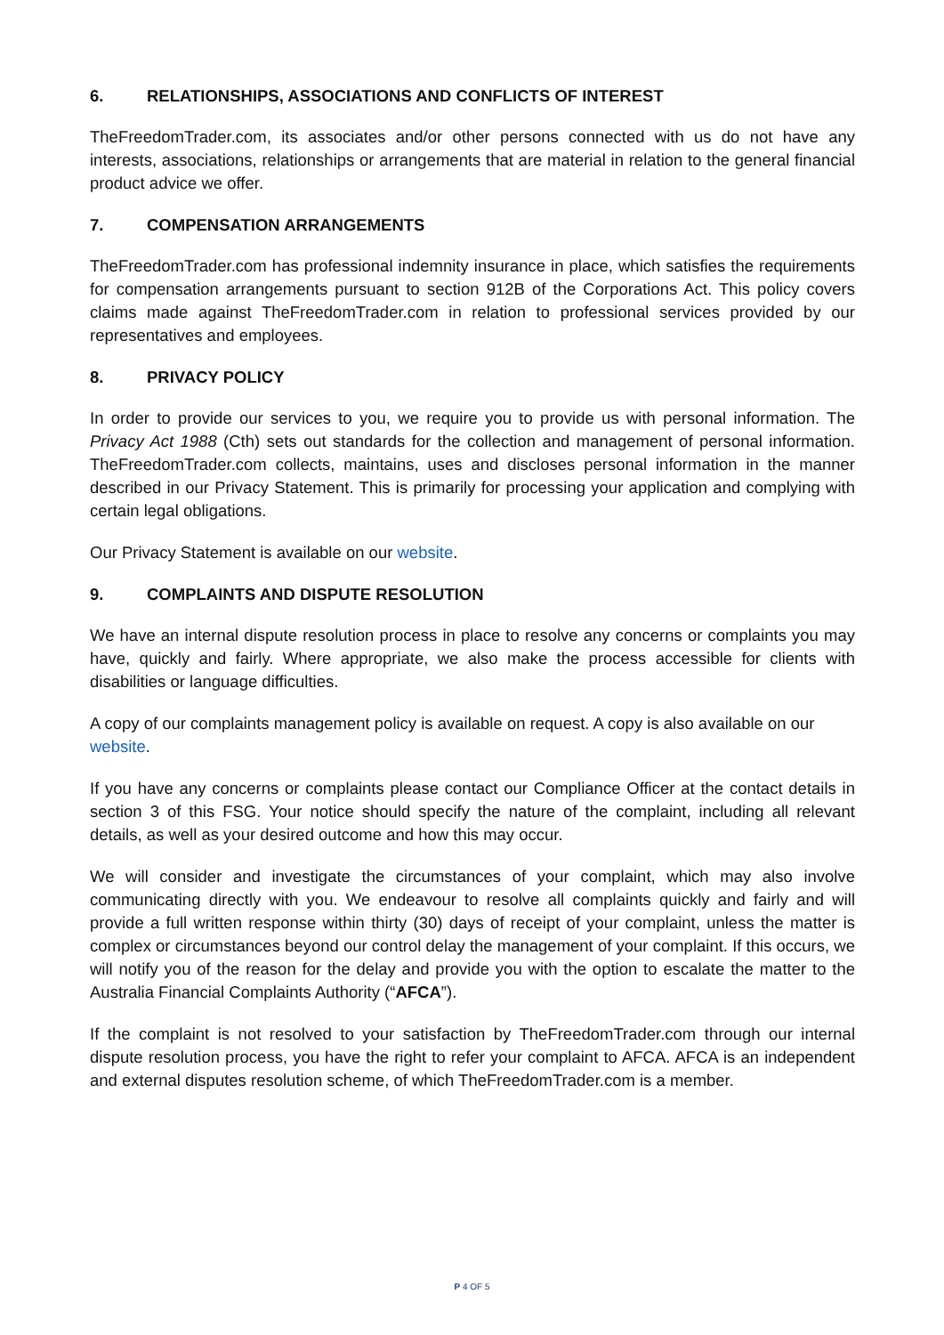6. RELATIONSHIPS, ASSOCIATIONS AND CONFLICTS OF INTEREST
TheFreedomTrader.com, its associates and/or other persons connected with us do not have any interests, associations, relationships or arrangements that are material in relation to the general financial product advice we offer.
7. COMPENSATION ARRANGEMENTS
TheFreedomTrader.com has professional indemnity insurance in place, which satisfies the requirements for compensation arrangements pursuant to section 912B of the Corporations Act. This policy covers claims made against TheFreedomTrader.com in relation to professional services provided by our representatives and employees.
8. PRIVACY POLICY
In order to provide our services to you, we require you to provide us with personal information. The Privacy Act 1988 (Cth) sets out standards for the collection and management of personal information. TheFreedomTrader.com collects, maintains, uses and discloses personal information in the manner described in our Privacy Statement. This is primarily for processing your application and complying with certain legal obligations.
Our Privacy Statement is available on our website.
9. COMPLAINTS AND DISPUTE RESOLUTION
We have an internal dispute resolution process in place to resolve any concerns or complaints you may have, quickly and fairly. Where appropriate, we also make the process accessible for clients with disabilities or language difficulties.
A copy of our complaints management policy is available on request. A copy is also available on our website.
If you have any concerns or complaints please contact our Compliance Officer at the contact details in section 3 of this FSG. Your notice should specify the nature of the complaint, including all relevant details, as well as your desired outcome and how this may occur.
We will consider and investigate the circumstances of your complaint, which may also involve communicating directly with you. We endeavour to resolve all complaints quickly and fairly and will provide a full written response within thirty (30) days of receipt of your complaint, unless the matter is complex or circumstances beyond our control delay the management of your complaint. If this occurs, we will notify you of the reason for the delay and provide you with the option to escalate the matter to the Australia Financial Complaints Authority (“AFCA”).
If the complaint is not resolved to your satisfaction by TheFreedomTrader.com through our internal dispute resolution process, you have the right to refer your complaint to AFCA. AFCA is an independent and external disputes resolution scheme, of which TheFreedomTrader.com is a member.
P 4 OF 5